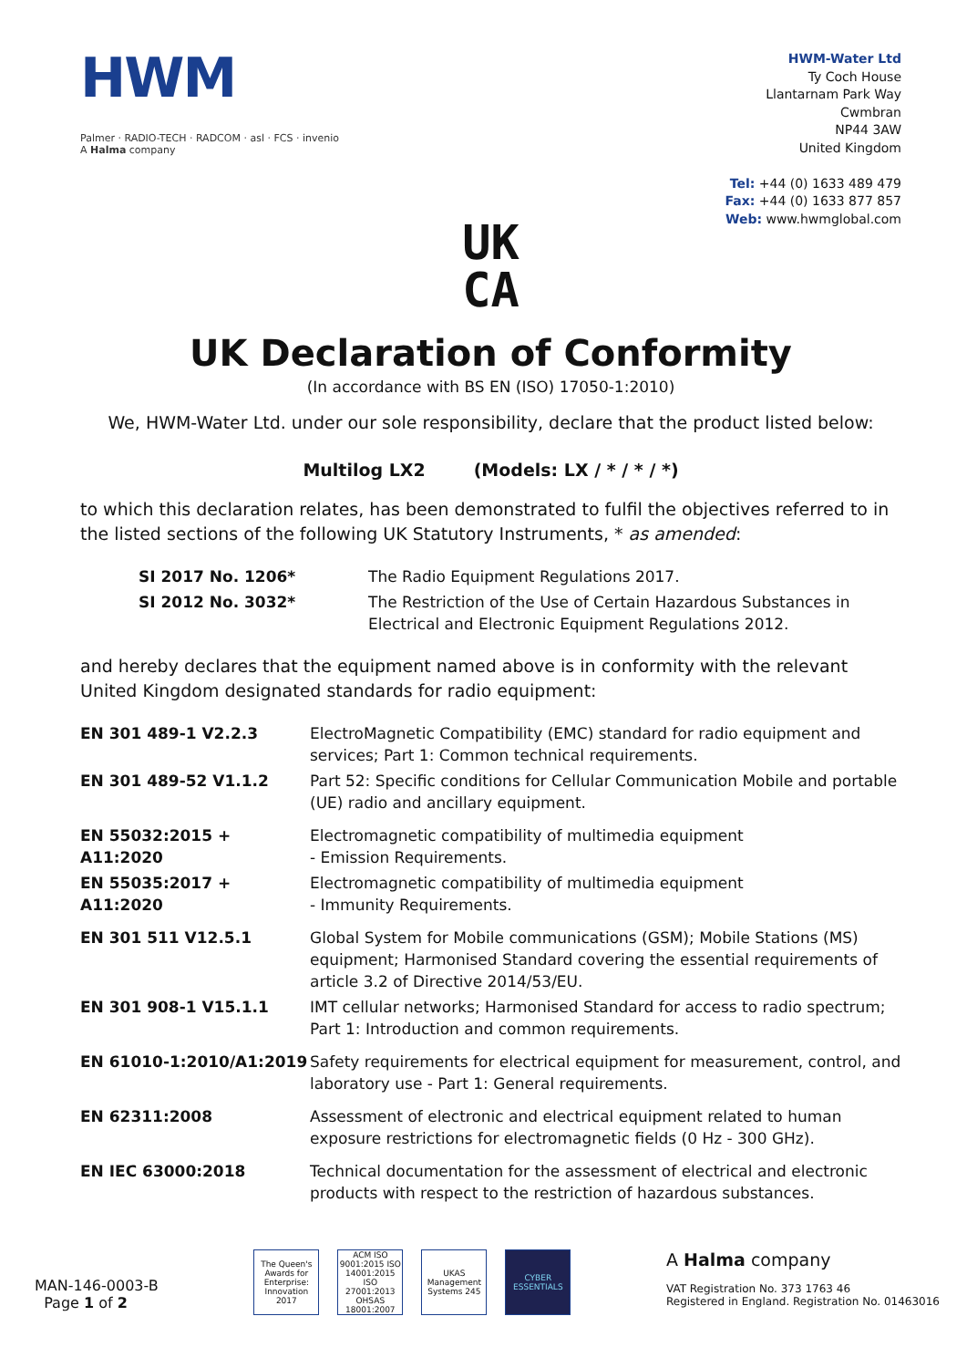HWM
Palmer · RADIO-TECH · RADCOM · asl · FCS · invenio
A Halma company
HWM-Water Ltd
Ty Coch House
Llantarnam Park Way
Cwmbran
NP44 3AW
United Kingdom
Tel: +44 (0) 1633 489 479
Fax: +44 (0) 1633 877 857
Web: www.hwmglobal.com
UK
CA
UK Declaration of Conformity
(In accordance with BS EN (ISO) 17050-1:2010)
We, HWM-Water Ltd. under our sole responsibility, declare that the product listed below:
Multilog LX2 (Models: LX / * / * / *)
to which this declaration relates, has been demonstrated to fulfil the objectives referred to in the listed sections of the following UK Statutory Instruments, * as amended:
| SI 2017 No. 1206* | The Radio Equipment Regulations 2017. |
| SI 2012 No. 3032* | The Restriction of the Use of Certain Hazardous Substances in Electrical and Electronic Equipment Regulations 2012. |
and hereby declares that the equipment named above is in conformity with the relevant United Kingdom designated standards for radio equipment:
| EN 301 489-1 V2.2.3 | ElectroMagnetic Compatibility (EMC) standard for radio equipment and services; Part 1: Common technical requirements. |
| EN 301 489-52 V1.1.2 | Part 52: Specific conditions for Cellular Communication Mobile and portable (UE) radio and ancillary equipment. |
| EN 55032:2015 + A11:2020 | Electromagnetic compatibility of multimedia equipment - Emission Requirements. |
| EN 55035:2017 + A11:2020 | Electromagnetic compatibility of multimedia equipment - Immunity Requirements. |
| EN 301 511 V12.5.1 | Global System for Mobile communications (GSM); Mobile Stations (MS) equipment; Harmonised Standard covering the essential requirements of article 3.2 of Directive 2014/53/EU. |
| EN 301 908-1 V15.1.1 | IMT cellular networks; Harmonised Standard for access to radio spectrum; Part 1: Introduction and common requirements. |
| EN 61010-1:2010/A1:2019 | Safety requirements for electrical equipment for measurement, control, and laboratory use - Part 1: General requirements. |
| EN 62311:2008 | Assessment of electronic and electrical equipment related to human exposure restrictions for electromagnetic fields (0 Hz - 300 GHz). |
| EN IEC 63000:2018 | Technical documentation for the assessment of electrical and electronic products with respect to the restriction of hazardous substances. |
MAN-146-0003-B
Page 1 of 2
The Queen's Awards for Enterprise: Innovation 2017
ACM ISO 9001:2015 ISO 14001:2015 ISO 27001:2013 OHSAS 18001:2007
UKAS Management Systems 245
CYBER ESSENTIALS
A Halma company
VAT Registration No. 373 1763 46
Registered in England. Registration No. 01463016